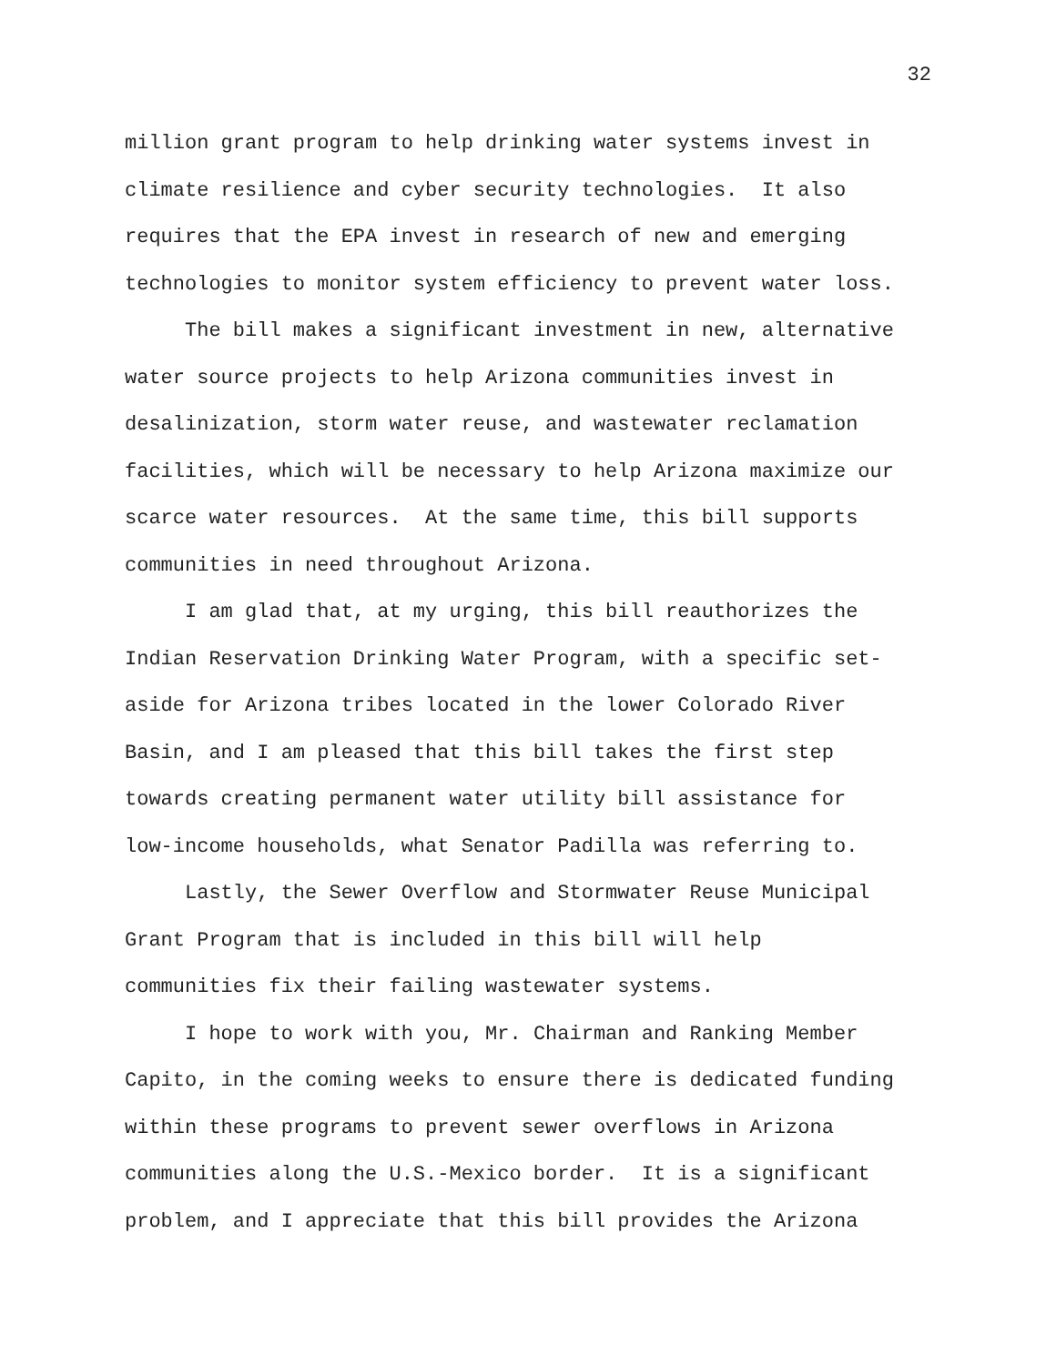32
million grant program to help drinking water systems invest in climate resilience and cyber security technologies. It also requires that the EPA invest in research of new and emerging technologies to monitor system efficiency to prevent water loss.
The bill makes a significant investment in new, alternative water source projects to help Arizona communities invest in desalinization, storm water reuse, and wastewater reclamation facilities, which will be necessary to help Arizona maximize our scarce water resources. At the same time, this bill supports communities in need throughout Arizona.
I am glad that, at my urging, this bill reauthorizes the Indian Reservation Drinking Water Program, with a specific set- aside for Arizona tribes located in the lower Colorado River Basin, and I am pleased that this bill takes the first step towards creating permanent water utility bill assistance for low-income households, what Senator Padilla was referring to.
Lastly, the Sewer Overflow and Stormwater Reuse Municipal Grant Program that is included in this bill will help communities fix their failing wastewater systems.
I hope to work with you, Mr. Chairman and Ranking Member Capito, in the coming weeks to ensure there is dedicated funding within these programs to prevent sewer overflows in Arizona communities along the U.S.-Mexico border. It is a significant problem, and I appreciate that this bill provides the Arizona